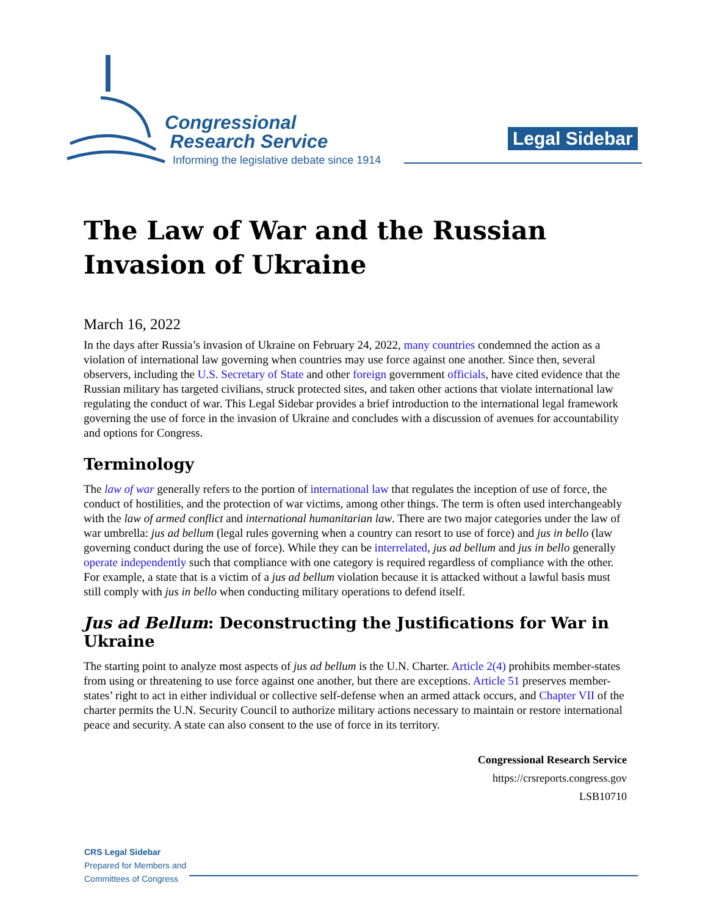Congressional
Research Service
Informing the legislative debate since 1914
Legal Sidebar
The Law of War and the Russian Invasion of Ukraine
March 16, 2022
In the days after Russia’s invasion of Ukraine on February 24, 2022, many countries condemned the action as a violation of international law governing when countries may use force against one another. Since then, several observers, including the U.S. Secretary of State and other foreign government officials, have cited evidence that the Russian military has targeted civilians, struck protected sites, and taken other actions that violate international law regulating the conduct of war. This Legal Sidebar provides a brief introduction to the international legal framework governing the use of force in the invasion of Ukraine and concludes with a discussion of avenues for accountability and options for Congress.
Terminology
The law of war generally refers to the portion of international law that regulates the inception of use of force, the conduct of hostilities, and the protection of war victims, among other things. The term is often used interchangeably with the law of armed conflict and international humanitarian law. There are two major categories under the law of war umbrella: jus ad bellum (legal rules governing when a country can resort to use of force) and jus in bello (law governing conduct during the use of force). While they can be interrelated, jus ad bellum and jus in bello generally operate independently such that compliance with one category is required regardless of compliance with the other. For example, a state that is a victim of a jus ad bellum violation because it is attacked without a lawful basis must still comply with jus in bello when conducting military operations to defend itself.
Jus ad Bellum: Deconstructing the Justifications for War in Ukraine
The starting point to analyze most aspects of jus ad bellum is the U.N. Charter. Article 2(4) prohibits member-states from using or threatening to use force against one another, but there are exceptions. Article 51 preserves member-states’ right to act in either individual or collective self-defense when an armed attack occurs, and Chapter VII of the charter permits the U.N. Security Council to authorize military actions necessary to maintain or restore international peace and security. A state can also consent to the use of force in its territory.
Congressional Research Service
https://crsreports.congress.gov
LSB10710
CRS Legal Sidebar
Prepared for Members and
Committees of Congress